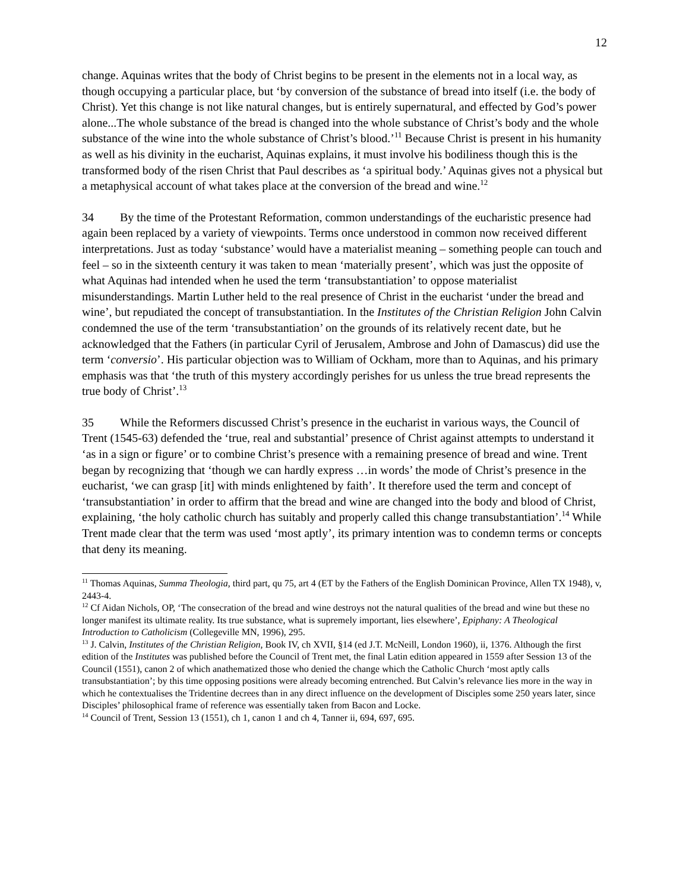12
change. Aquinas writes that the body of Christ begins to be present in the elements not in a local way, as though occupying a particular place, but ‘by conversion of the substance of bread into itself (i.e. the body of Christ). Yet this change is not like natural changes, but is entirely supernatural, and effected by God’s power alone...The whole substance of the bread is changed into the whole substance of Christ’s body and the whole substance of the wine into the whole substance of Christ’s blood.’<sup>11</sup> Because Christ is present in his humanity as well as his divinity in the eucharist, Aquinas explains, it must involve his bodiliness though this is the transformed body of the risen Christ that Paul describes as ‘a spiritual body.’ Aquinas gives not a physical but a metaphysical account of what takes place at the conversion of the bread and wine.<sup>12</sup>
34 By the time of the Protestant Reformation, common understandings of the eucharistic presence had again been replaced by a variety of viewpoints. Terms once understood in common now received different interpretations. Just as today ‘substance’ would have a materialist meaning – something people can touch and feel – so in the sixteenth century it was taken to mean ‘materially present’, which was just the opposite of what Aquinas had intended when he used the term ‘transubstantiation’ to oppose materialist misunderstandings. Martin Luther held to the real presence of Christ in the eucharist ‘under the bread and wine’, but repudiated the concept of transubstantiation. In the Institutes of the Christian Religion John Calvin condemned the use of the term ‘transubstantiation’ on the grounds of its relatively recent date, but he acknowledged that the Fathers (in particular Cyril of Jerusalem, Ambrose and John of Damascus) did use the term ‘conversio’. His particular objection was to William of Ockham, more than to Aquinas, and his primary emphasis was that ‘the truth of this mystery accordingly perishes for us unless the true bread represents the true body of Christ’.<sup>13</sup>
35 While the Reformers discussed Christ’s presence in the eucharist in various ways, the Council of Trent (1545-63) defended the ‘true, real and substantial’ presence of Christ against attempts to understand it ‘as in a sign or figure’ or to combine Christ’s presence with a remaining presence of bread and wine. Trent began by recognizing that ‘though we can hardly express …in words’ the mode of Christ’s presence in the eucharist, ‘we can grasp [it] with minds enlightened by faith’. It therefore used the term and concept of ‘transubstantiation’ in order to affirm that the bread and wine are changed into the body and blood of Christ, explaining, ‘the holy catholic church has suitably and properly called this change transubstantiation’.<sup>14</sup> While Trent made clear that the term was used ‘most aptly’, its primary intention was to condemn terms or concepts that deny its meaning.
<sup>11</sup> Thomas Aquinas, Summa Theologia, third part, qu 75, art 4 (ET by the Fathers of the English Dominican Province, Allen TX 1948), v, 2443-4.
<sup>12</sup> Cf Aidan Nichols, OP, ‘The consecration of the bread and wine destroys not the natural qualities of the bread and wine but these no longer manifest its ultimate reality. Its true substance, what is supremely important, lies elsewhere’, Epiphany: A Theological Introduction to Catholicism (Collegeville MN, 1996), 295.
<sup>13</sup> J. Calvin, Institutes of the Christian Religion, Book IV, ch XVII, §14 (ed J.T. McNeill, London 1960), ii, 1376. Although the first edition of the Institutes was published before the Council of Trent met, the final Latin edition appeared in 1559 after Session 13 of the Council (1551), canon 2 of which anathematized those who denied the change which the Catholic Church ‘most aptly calls transubstantiation’; by this time opposing positions were already becoming entrenched. But Calvin’s relevance lies more in the way in which he contextualises the Tridentine decrees than in any direct influence on the development of Disciples some 250 years later, since Disciples’ philosophical frame of reference was essentially taken from Bacon and Locke.
<sup>14</sup> Council of Trent, Session 13 (1551), ch 1, canon 1 and ch 4, Tanner ii, 694, 697, 695.